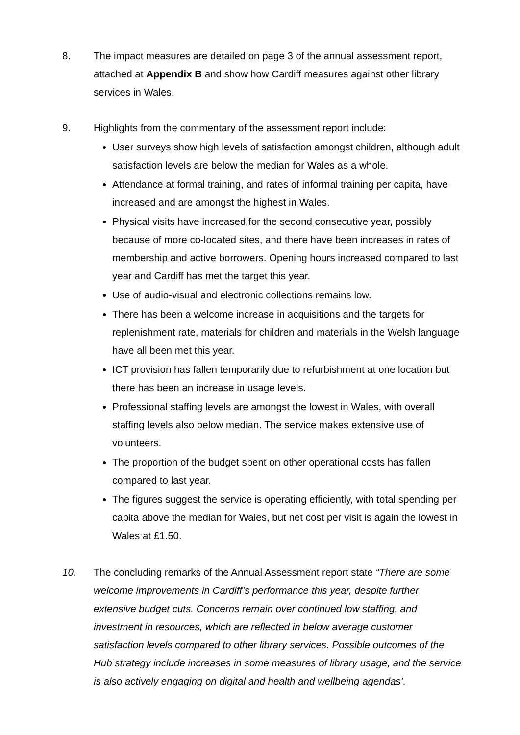8. The impact measures are detailed on page 3 of the annual assessment report, attached at Appendix B and show how Cardiff measures against other library services in Wales.
9. Highlights from the commentary of the assessment report include:
User surveys show high levels of satisfaction amongst children, although adult satisfaction levels are below the median for Wales as a whole.
Attendance at formal training, and rates of informal training per capita, have increased and are amongst the highest in Wales.
Physical visits have increased for the second consecutive year, possibly because of more co-located sites, and there have been increases in rates of membership and active borrowers. Opening hours increased compared to last year and Cardiff has met the target this year.
Use of audio-visual and electronic collections remains low.
There has been a welcome increase in acquisitions and the targets for replenishment rate, materials for children and materials in the Welsh language have all been met this year.
ICT provision has fallen temporarily due to refurbishment at one location but there has been an increase in usage levels.
Professional staffing levels are amongst the lowest in Wales, with overall staffing levels also below median. The service makes extensive use of volunteers.
The proportion of the budget spent on other operational costs has fallen compared to last year.
The figures suggest the service is operating efficiently, with total spending per capita above the median for Wales, but net cost per visit is again the lowest in Wales at £1.50.
10. The concluding remarks of the Annual Assessment report state “There are some welcome improvements in Cardiff’s performance this year, despite further extensive budget cuts. Concerns remain over continued low staffing, and investment in resources, which are reflected in below average customer satisfaction levels compared to other library services. Possible outcomes of the Hub strategy include increases in some measures of library usage, and the service is also actively engaging on digital and health and wellbeing agendas’.